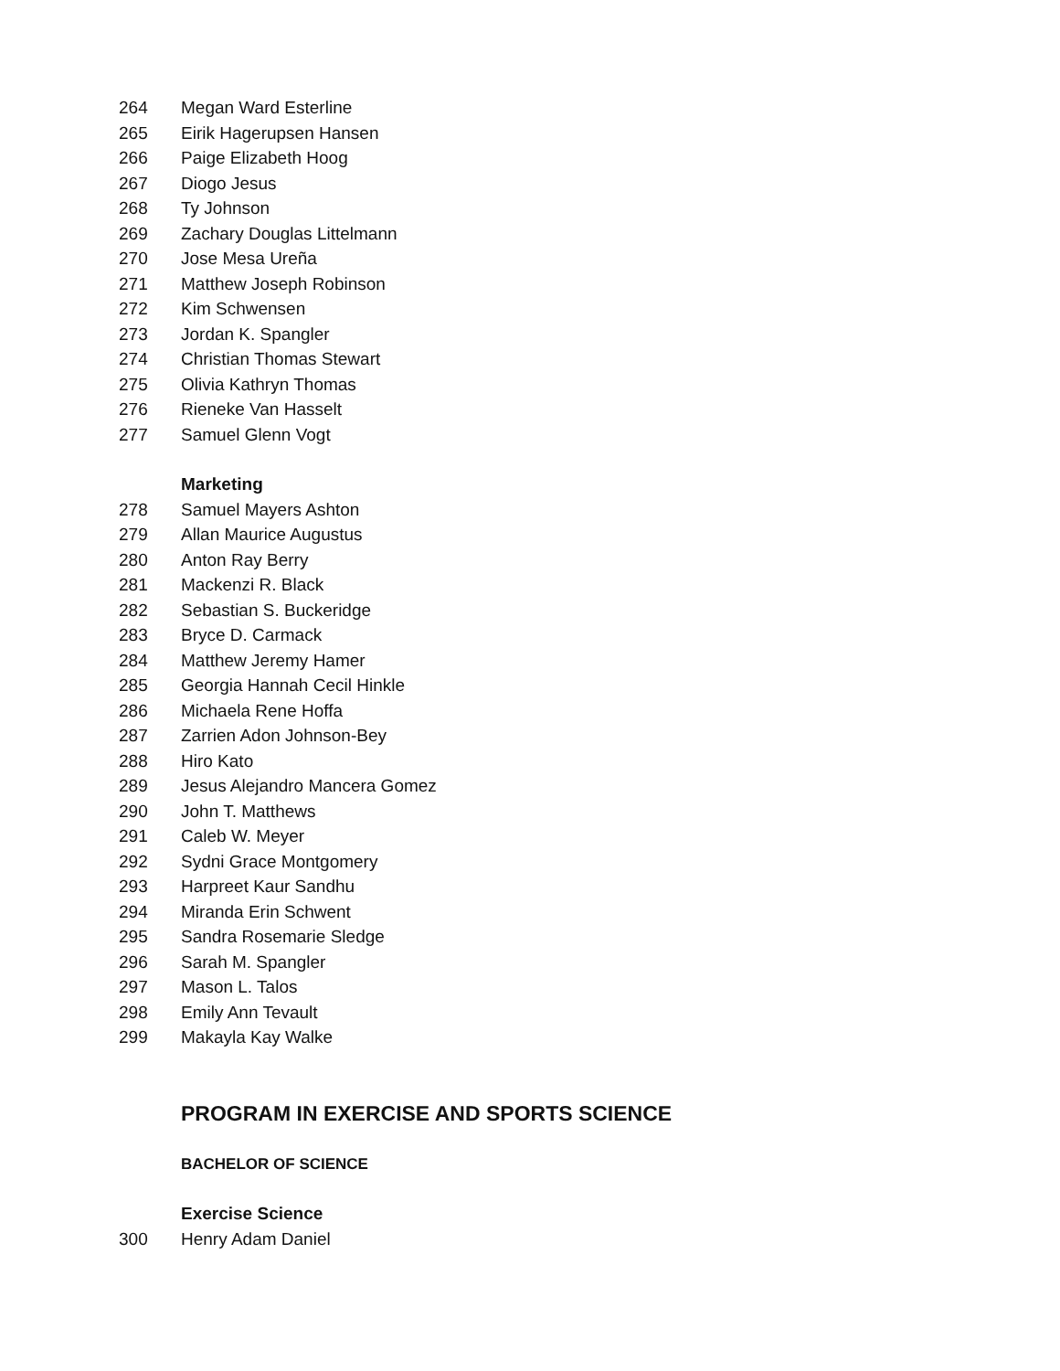264 Megan Ward Esterline
265 Eirik Hagerupsen Hansen
266 Paige Elizabeth Hoog
267 Diogo Jesus
268 Ty Johnson
269 Zachary Douglas Littelmann
270 Jose Mesa Ureña
271 Matthew Joseph Robinson
272 Kim Schwensen
273 Jordan K. Spangler
274 Christian Thomas Stewart
275 Olivia Kathryn Thomas
276 Rieneke Van Hasselt
277 Samuel Glenn Vogt
Marketing
278 Samuel Mayers Ashton
279 Allan Maurice Augustus
280 Anton Ray Berry
281 Mackenzi R. Black
282 Sebastian S. Buckeridge
283 Bryce D. Carmack
284 Matthew Jeremy Hamer
285 Georgia Hannah Cecil Hinkle
286 Michaela Rene Hoffa
287 Zarrien Adon Johnson-Bey
288 Hiro Kato
289 Jesus Alejandro Mancera Gomez
290 John T. Matthews
291 Caleb W. Meyer
292 Sydni Grace Montgomery
293 Harpreet Kaur Sandhu
294 Miranda Erin Schwent
295 Sandra Rosemarie Sledge
296 Sarah M. Spangler
297 Mason L. Talos
298 Emily Ann Tevault
299 Makayla Kay Walke
PROGRAM IN EXERCISE AND SPORTS SCIENCE
BACHELOR OF SCIENCE
Exercise Science
300 Henry Adam Daniel